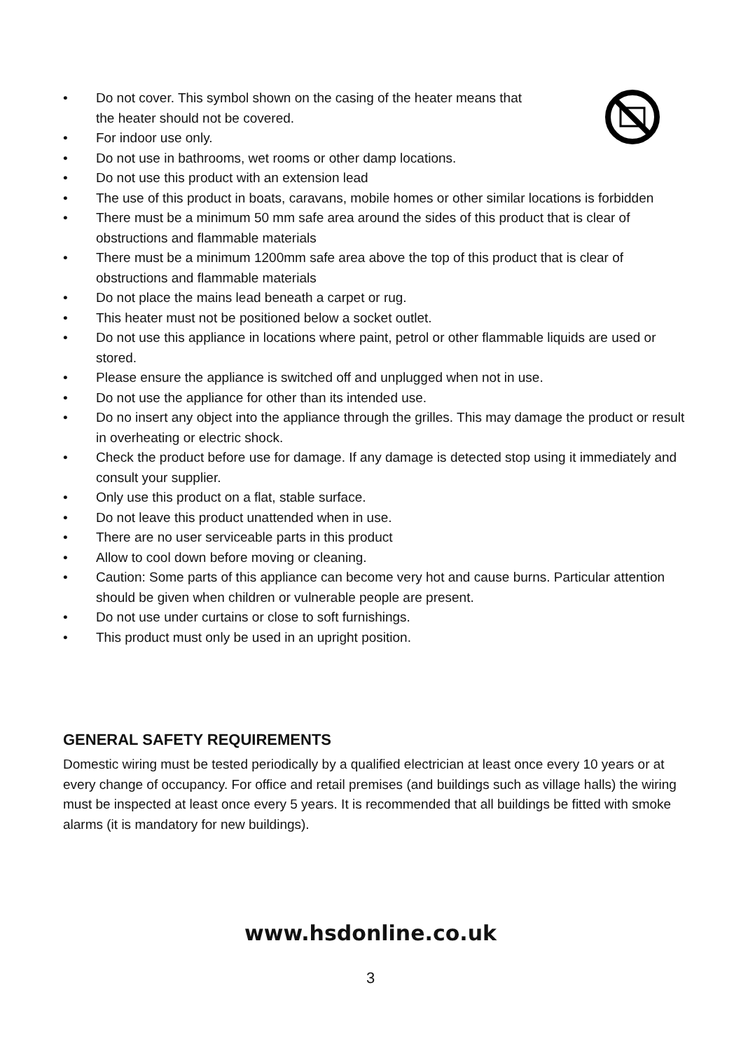• Do not cover. This symbol shown on the casing of the heater means that
the heater should not be covered.
• For indoor use only.
• Do not use in bathrooms, wet rooms or other damp locations.
• Do not use this product with an extension lead
• The use of this product in boats, caravans, mobile homes or other similar locations is forbidden
• There must be a minimum 50 mm safe area around the sides of this product that is clear of obstructions and flammable materials
• There must be a minimum 1200mm safe area above the top of this product that is clear of obstructions and flammable materials
• Do not place the mains lead beneath a carpet or rug.
• This heater must not be positioned below a socket outlet.
• Do not use this appliance in locations where paint, petrol or other flammable liquids are used or stored.
• Please ensure the appliance is switched off and unplugged when not in use.
• Do not use the appliance for other than its intended use.
• Do no insert any object into the appliance through the grilles. This may damage the product or result in overheating or electric shock.
• Check the product before use for damage. If any damage is detected stop using it immediately and consult your supplier.
• Only use this product on a flat, stable surface.
• Do not leave this product unattended when in use.
• There are no user serviceable parts in this product
• Allow to cool down before moving or cleaning.
• Caution: Some parts of this appliance can become very hot and cause burns. Particular attention should be given when children or vulnerable people are present.
• Do not use under curtains or close to soft furnishings.
• This product must only be used in an upright position.
GENERAL SAFETY REQUIREMENTS
Domestic wiring must be tested periodically by a qualified electrician at least once every 10 years or at every change of occupancy. For office and retail premises (and buildings such as village halls) the wiring must be inspected at least once every 5 years. It is recommended that all buildings be fitted with smoke alarms (it is mandatory for new buildings).
www.hsdonline.co.uk
3